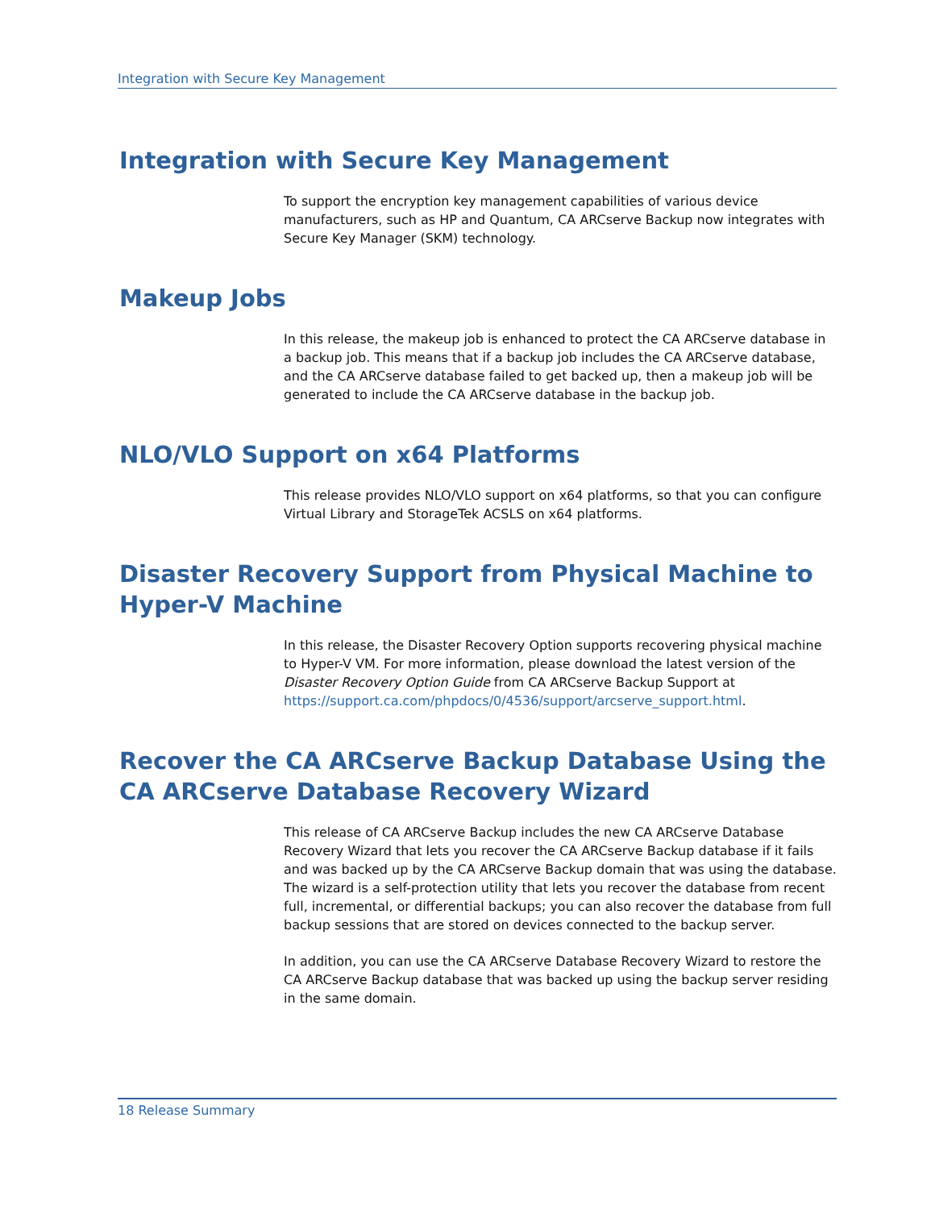Integration with Secure Key Management
Integration with Secure Key Management
To support the encryption key management capabilities of various device manufacturers, such as HP and Quantum, CA ARCserve Backup now integrates with Secure Key Manager (SKM) technology.
Makeup Jobs
In this release, the makeup job is enhanced to protect the CA ARCserve database in a backup job. This means that if a backup job includes the CA ARCserve database, and the CA ARCserve database failed to get backed up, then a makeup job will be generated to include the CA ARCserve database in the backup job.
NLO/VLO Support on x64 Platforms
This release provides NLO/VLO support on x64 platforms, so that you can configure Virtual Library and StorageTek ACSLS on x64 platforms.
Disaster Recovery Support from Physical Machine to Hyper-V Machine
In this release, the Disaster Recovery Option supports recovering physical machine to Hyper-V VM. For more information, please download the latest version of the Disaster Recovery Option Guide from CA ARCserve Backup Support at https://support.ca.com/phpdocs/0/4536/support/arcserve_support.html.
Recover the CA ARCserve Backup Database Using the CA ARCserve Database Recovery Wizard
This release of CA ARCserve Backup includes the new CA ARCserve Database Recovery Wizard that lets you recover the CA ARCserve Backup database if it fails and was backed up by the CA ARCserve Backup domain that was using the database. The wizard is a self-protection utility that lets you recover the database from recent full, incremental, or differential backups; you can also recover the database from full backup sessions that are stored on devices connected to the backup server.
In addition, you can use the CA ARCserve Database Recovery Wizard to restore the CA ARCserve Backup database that was backed up using the backup server residing in the same domain.
18 Release Summary